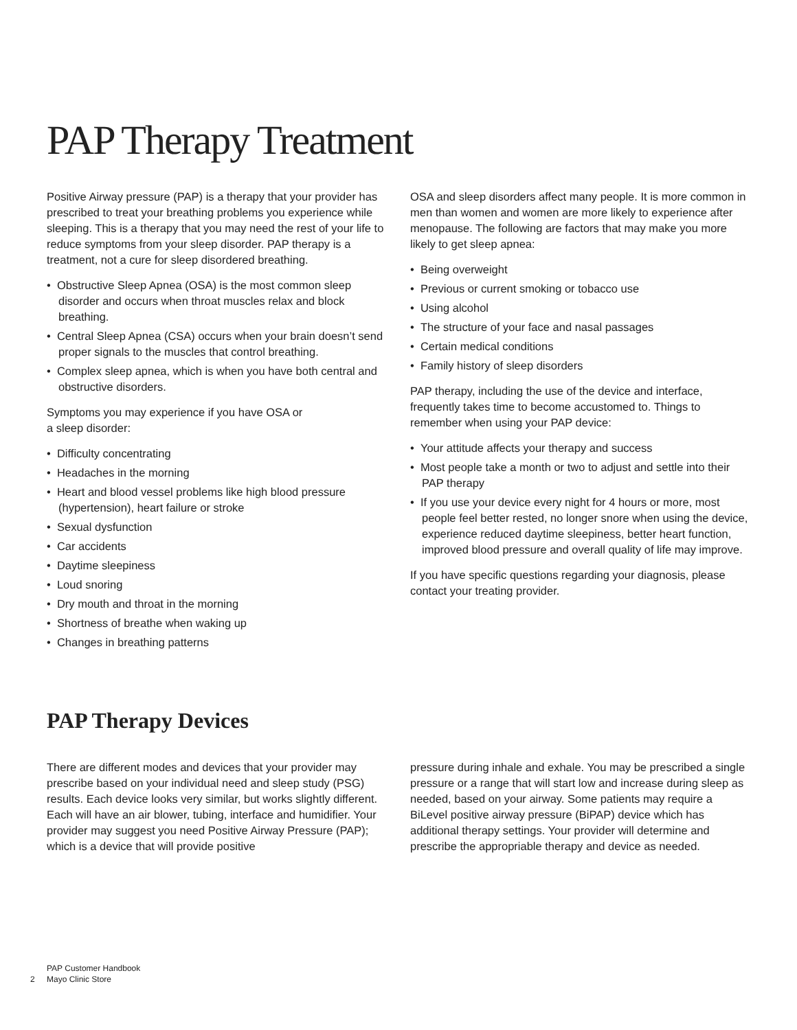PAP Therapy Treatment
Positive Airway pressure (PAP) is a therapy that your provider has prescribed to treat your breathing problems you experience while sleeping. This is a therapy that you may need the rest of your life to reduce symptoms from your sleep disorder. PAP therapy is a treatment, not a cure for sleep disordered breathing.
• Obstructive Sleep Apnea (OSA) is the most common sleep disorder and occurs when throat muscles relax and block breathing.
• Central Sleep Apnea (CSA) occurs when your brain doesn’t send proper signals to the muscles that control breathing.
• Complex sleep apnea, which is when you have both central and obstructive disorders.
Symptoms you may experience if you have OSA or
a sleep disorder:
• Difficulty concentrating
• Headaches in the morning
• Heart and blood vessel problems like high blood pressure (hypertension), heart failure or stroke
• Sexual dysfunction
• Car accidents
• Daytime sleepiness
• Loud snoring
• Dry mouth and throat in the morning
• Shortness of breathe when waking up
• Changes in breathing patterns
OSA and sleep disorders affect many people. It is more common in men than women and women are more likely to experience after menopause. The following are factors that may make you more likely to get sleep apnea:
• Being overweight
• Previous or current smoking or tobacco use
• Using alcohol
• The structure of your face and nasal passages
• Certain medical conditions
• Family history of sleep disorders
PAP therapy, including the use of the device and interface, frequently takes time to become accustomed to. Things to remember when using your PAP device:
• Your attitude affects your therapy and success
• Most people take a month or two to adjust and settle into their PAP therapy
• If you use your device every night for 4 hours or more, most people feel better rested, no longer snore when using the device, experience reduced daytime sleepiness, better heart function, improved blood pressure and overall quality of life may improve.
If you have specific questions regarding your diagnosis, please contact your treating provider.
PAP Therapy Devices
There are different modes and devices that your provider may prescribe based on your individual need and sleep study (PSG) results. Each device looks very similar, but works slightly different. Each will have an air blower, tubing, interface and humidifier. Your provider may suggest you need Positive Airway Pressure (PAP); which is a device that will provide positive
pressure during inhale and exhale. You may be prescribed a single pressure or a range that will start low and increase during sleep as needed, based on your airway. Some patients may require a BiLevel positive airway pressure (BiPAP) device which has additional therapy settings. Your provider will determine and prescribe the appropriable therapy and device as needed.
PAP Customer Handbook
2 Mayo Clinic Store